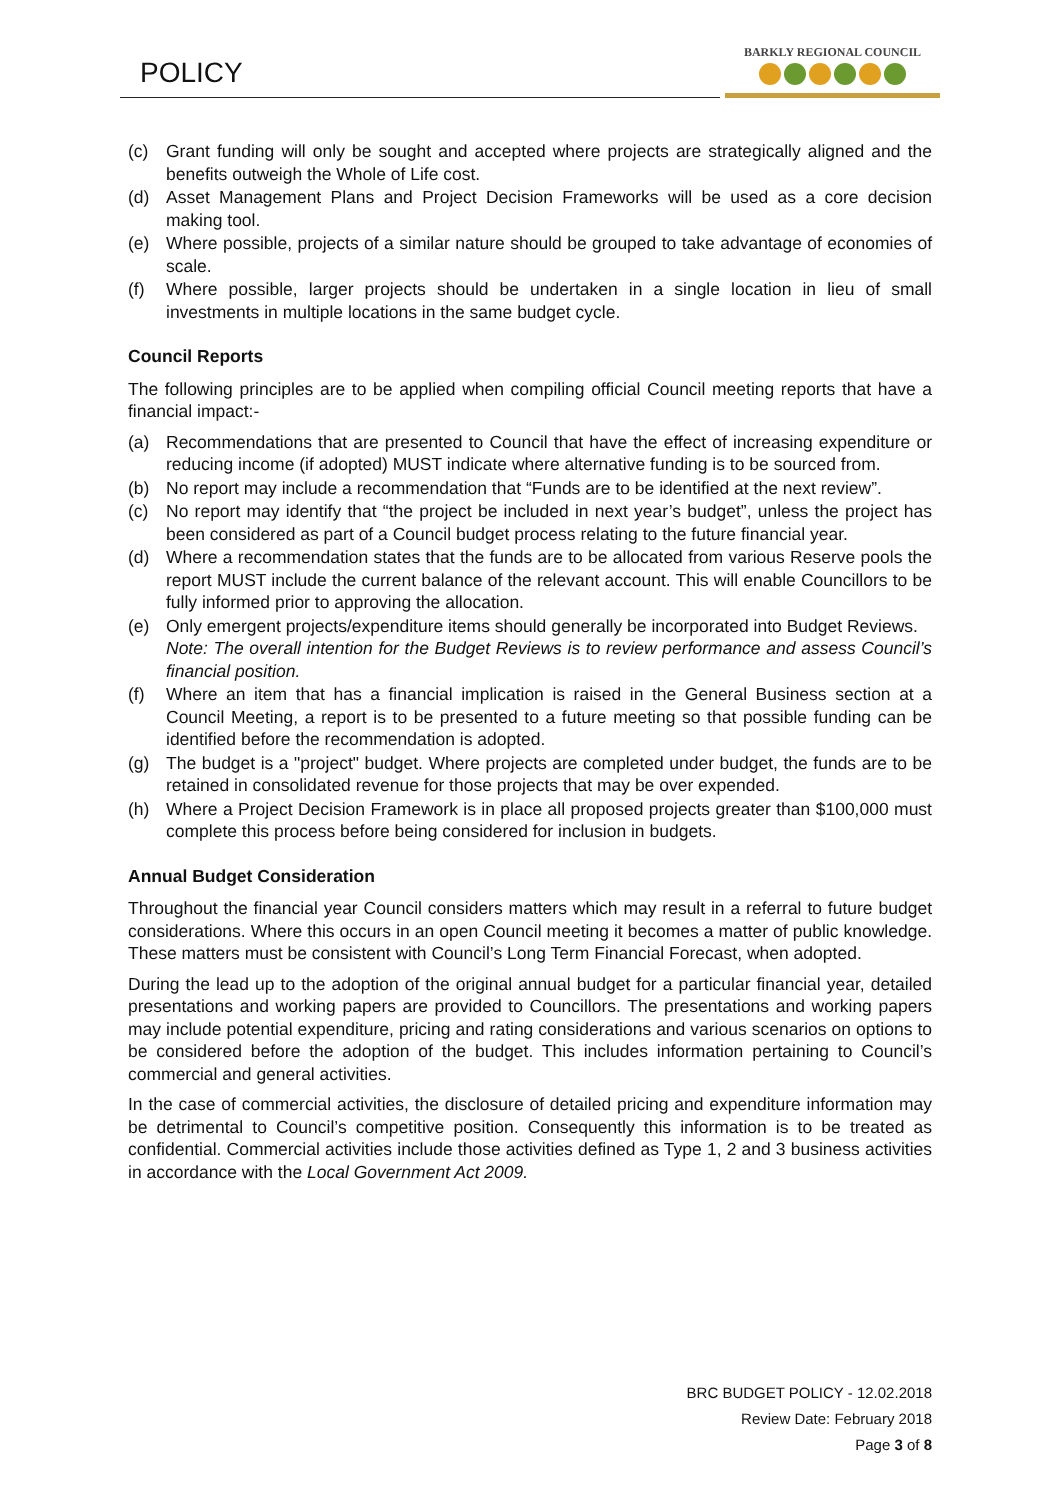POLICY
BARKLY REGIONAL COUNCIL
(c) Grant funding will only be sought and accepted where projects are strategically aligned and the benefits outweigh the Whole of Life cost.
(d) Asset Management Plans and Project Decision Frameworks will be used as a core decision making tool.
(e) Where possible, projects of a similar nature should be grouped to take advantage of economies of scale.
(f) Where possible, larger projects should be undertaken in a single location in lieu of small investments in multiple locations in the same budget cycle.
Council Reports
The following principles are to be applied when compiling official Council meeting reports that have a financial impact:-
(a) Recommendations that are presented to Council that have the effect of increasing expenditure or reducing income (if adopted) MUST indicate where alternative funding is to be sourced from.
(b) No report may include a recommendation that “Funds are to be identified at the next review”.
(c) No report may identify that “the project be included in next year’s budget”, unless the project has been considered as part of a Council budget process relating to the future financial year.
(d) Where a recommendation states that the funds are to be allocated from various Reserve pools the report MUST include the current balance of the relevant account. This will enable Councillors to be fully informed prior to approving the allocation.
(e) Only emergent projects/expenditure items should generally be incorporated into Budget Reviews.
Note: The overall intention for the Budget Reviews is to review performance and assess Council’s financial position.
(f) Where an item that has a financial implication is raised in the General Business section at a Council Meeting, a report is to be presented to a future meeting so that possible funding can be identified before the recommendation is adopted.
(g) The budget is a "project" budget. Where projects are completed under budget, the funds are to be retained in consolidated revenue for those projects that may be over expended.
(h) Where a Project Decision Framework is in place all proposed projects greater than $100,000 must complete this process before being considered for inclusion in budgets.
Annual Budget Consideration
Throughout the financial year Council considers matters which may result in a referral to future budget considerations. Where this occurs in an open Council meeting it becomes a matter of public knowledge. These matters must be consistent with Council’s Long Term Financial Forecast, when adopted.
During the lead up to the adoption of the original annual budget for a particular financial year, detailed presentations and working papers are provided to Councillors. The presentations and working papers may include potential expenditure, pricing and rating considerations and various scenarios on options to be considered before the adoption of the budget. This includes information pertaining to Council’s commercial and general activities.
In the case of commercial activities, the disclosure of detailed pricing and expenditure information may be detrimental to Council’s competitive position. Consequently this information is to be treated as confidential. Commercial activities include those activities defined as Type 1, 2 and 3 business activities in accordance with the Local Government Act 2009.
BRC BUDGET POLICY - 12.02.2018
Review Date: February 2018
Page 3 of 8